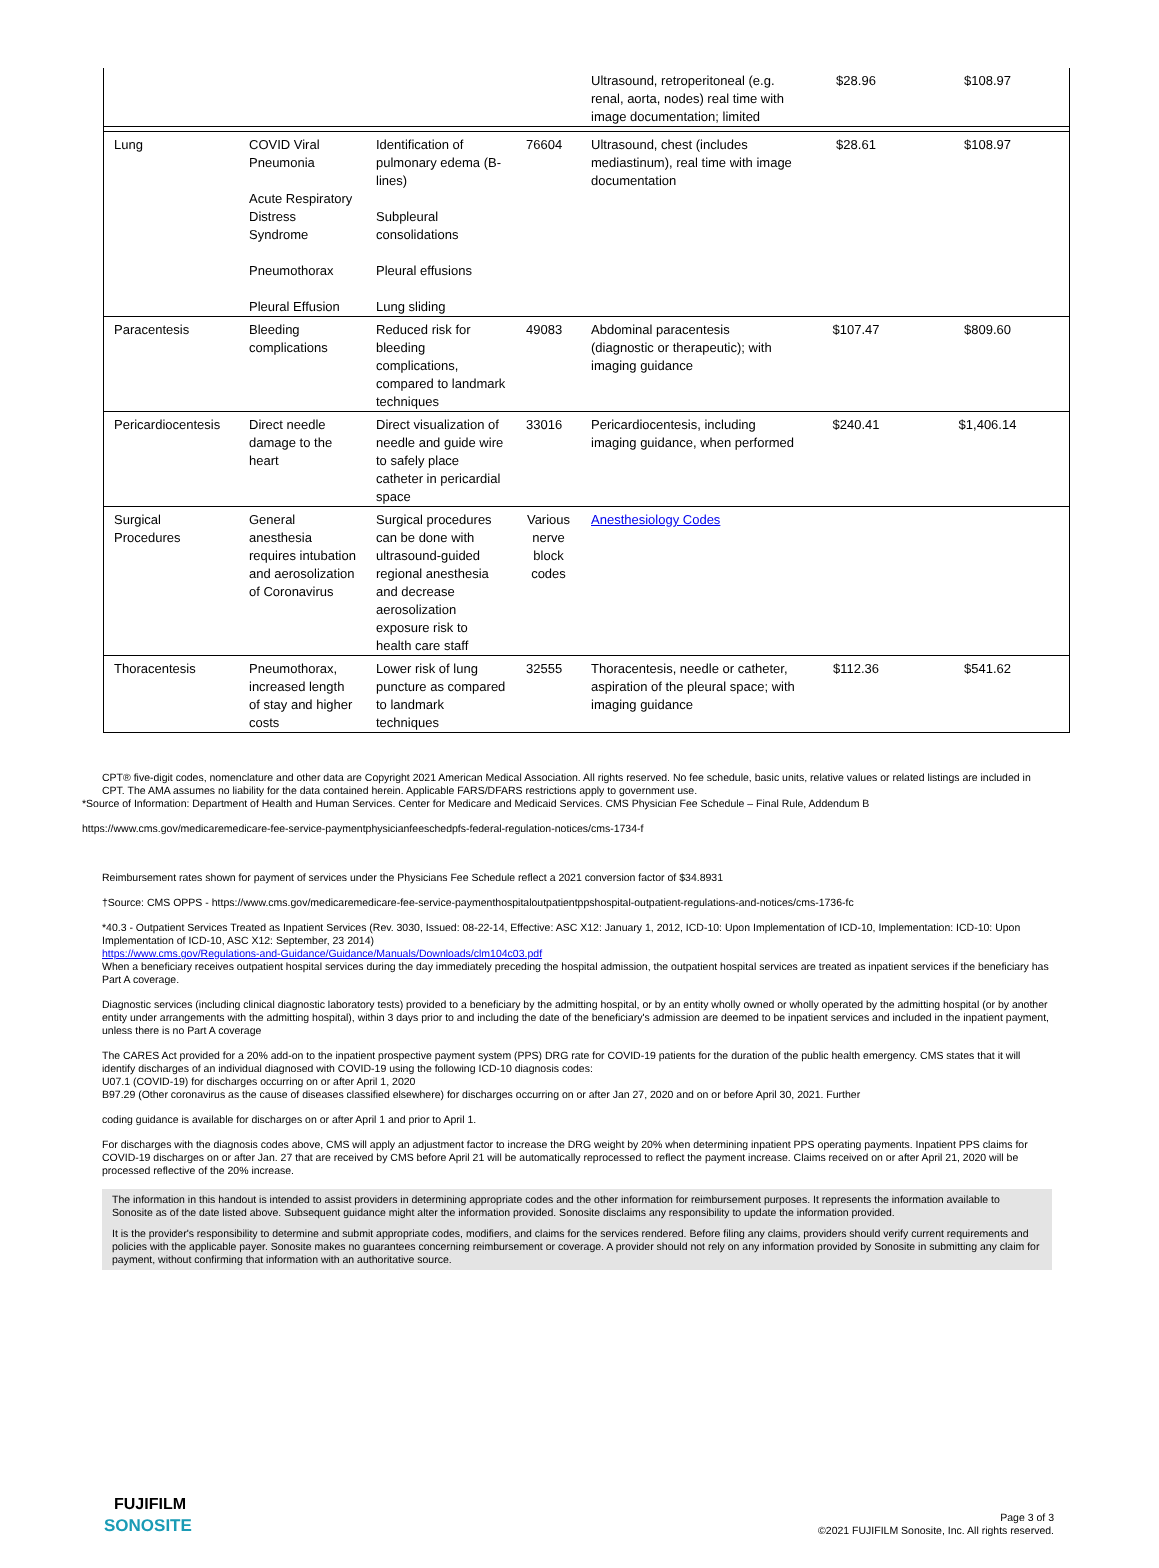| | | | | Ultrasound, retroperitoneal (e.g. renal, aorta, nodes) real time with image documentation; limited | $28.96 | $108.97 |
| Lung | COVID Viral Pneumonia Acute Respiratory Distress Syndrome Pneumothorax Pleural Effusion | Identification of pulmonary edema (B-lines) Subpleural consolidations Pleural effusions Lung sliding | 76604 | Ultrasound, chest (includes mediastinum), real time with image documentation | $28.61 | $108.97 |
| Paracentesis | Bleeding complications | Reduced risk for bleeding complications, compared to landmark techniques | 49083 | Abdominal paracentesis (diagnostic or therapeutic); with imaging guidance | $107.47 | $809.60 |
| Pericardiocentesis | Direct needle damage to the heart | Direct visualization of needle and guide wire to safely place catheter in pericardial space | 33016 | Pericardiocentesis, including imaging guidance, when performed | $240.41 | $1,406.14 |
| Surgical Procedures | General anesthesia requires intubation and aerosolization of Coronavirus | Surgical procedures can be done with ultrasound-guided regional anesthesia and decrease aerosolization exposure risk to health care staff | Various nerve block codes | Anesthesiology Codes | | |
| Thoracentesis | Pneumothorax, increased length of stay and higher costs | Lower risk of lung puncture as compared to landmark techniques | 32555 | Thoracentesis, needle or catheter, aspiration of the pleural space; with imaging guidance | $112.36 | $541.62 |
CPT® five-digit codes, nomenclature and other data are Copyright 2021 American Medical Association. All rights reserved. No fee schedule, basic units, relative values or related listings are included in CPT. The AMA assumes no liability for the data contained herein. Applicable FARS/DFARS restrictions apply to government use.
*Source of Information: Department of Health and Human Services. Center for Medicare and Medicaid Services. CMS Physician Fee Schedule – Final Rule, Addendum B
https://www.cms.gov/medicaremedicare-fee-service-paymentphysicianfeeschedpfs-federal-regulation-notices/cms-1734-f
Reimbursement rates shown for payment of services under the Physicians Fee Schedule reflect a 2021 conversion factor of $34.8931
†Source: CMS OPPS - https://www.cms.gov/medicaremedicare-fee-service-paymenthospitaloutpatientppshospital-outpatient-regulations-and-notices/cms-1736-fc
*40.3 - Outpatient Services Treated as Inpatient Services (Rev. 3030, Issued: 08-22-14, Effective: ASC X12: January 1, 2012, ICD-10: Upon Implementation of ICD-10, Implementation: ICD-10: Upon Implementation of ICD-10, ASC X12: September, 23 2014)
https://www.cms.gov/Regulations-and-Guidance/Guidance/Manuals/Downloads/clm104c03.pdf
When a beneficiary receives outpatient hospital services during the day immediately preceding the hospital admission, the outpatient hospital services are treated as inpatient services if the beneficiary has Part A coverage.
Diagnostic services (including clinical diagnostic laboratory tests) provided to a beneficiary by the admitting hospital, or by an entity wholly owned or wholly operated by the admitting hospital (or by another entity under arrangements with the admitting hospital), within 3 days prior to and including the date of the beneficiary's admission are deemed to be inpatient services and included in the inpatient payment, unless there is no Part A coverage
The CARES Act provided for a 20% add-on to the inpatient prospective payment system (PPS) DRG rate for COVID-19 patients for the duration of the public health emergency. CMS states that it will identify discharges of an individual diagnosed with COVID-19 using the following ICD-10 diagnosis codes:
U07.1 (COVID-19) for discharges occurring on or after April 1, 2020
B97.29 (Other coronavirus as the cause of diseases classified elsewhere) for discharges occurring on or after Jan 27, 2020 and on or before April 30, 2021. Further
coding guidance is available for discharges on or after April 1 and prior to April 1.
For discharges with the diagnosis codes above, CMS will apply an adjustment factor to increase the DRG weight by 20% when determining inpatient PPS operating payments. Inpatient PPS claims for COVID-19 discharges on or after Jan. 27 that are received by CMS before April 21 will be automatically reprocessed to reflect the payment increase. Claims received on or after April 21, 2020 will be processed reflective of the 20% increase.
The information in this handout is intended to assist providers in determining appropriate codes and the other information for reimbursement purposes. It represents the information available to Sonosite as of the date listed above. Subsequent guidance might alter the information provided. Sonosite disclaims any responsibility to update the information provided.
It is the provider's responsibility to determine and submit appropriate codes, modifiers, and claims for the services rendered. Before filing any claims, providers should verify current requirements and policies with the applicable payer. Sonosite makes no guarantees concerning reimbursement or coverage. A provider should not rely on any information provided by Sonosite in submitting any claim for payment, without confirming that information with an authoritative source.
FUJIFILM
SONOSITE
Page 3 of 3
©2021 FUJIFILM Sonosite, Inc. All rights reserved.